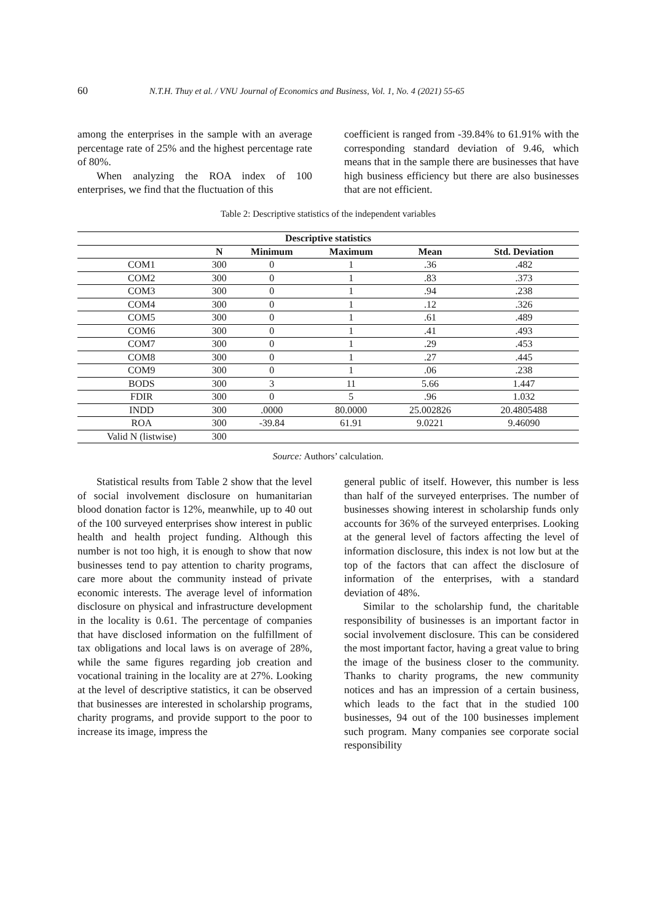60 N.T.H. Thuy et al. / VNU Journal of Economics and Business, Vol. 1, No. 4 (2021) 55-65
among the enterprises in the sample with an average percentage rate of 25% and the highest percentage rate of 80%.
When analyzing the ROA index of 100 enterprises, we find that the fluctuation of this
coefficient is ranged from -39.84% to 61.91% with the corresponding standard deviation of 9.46, which means that in the sample there are businesses that have high business efficiency but there are also businesses that are not efficient.
Table 2: Descriptive statistics of the independent variables
| Descriptive statistics | | | | | |
| --- | --- | --- | --- | --- | --- |
| | N | Minimum | Maximum | Mean | Std. Deviation |
| COM1 | 300 | 0 | 1 | .36 | .482 |
| COM2 | 300 | 0 | 1 | .83 | .373 |
| COM3 | 300 | 0 | 1 | .94 | .238 |
| COM4 | 300 | 0 | 1 | .12 | .326 |
| COM5 | 300 | 0 | 1 | .61 | .489 |
| COM6 | 300 | 0 | 1 | .41 | .493 |
| COM7 | 300 | 0 | 1 | .29 | .453 |
| COM8 | 300 | 0 | 1 | .27 | .445 |
| COM9 | 300 | 0 | 1 | .06 | .238 |
| BODS | 300 | 3 | 11 | 5.66 | 1.447 |
| FDIR | 300 | 0 | 5 | .96 | 1.032 |
| INDD | 300 | .0000 | 80.0000 | 25.002826 | 20.4805488 |
| ROA | 300 | -39.84 | 61.91 | 9.0221 | 9.46090 |
| Valid N (listwise) | 300 | | | | |
Source: Authors’ calculation.
Statistical results from Table 2 show that the level of social involvement disclosure on humanitarian blood donation factor is 12%, meanwhile, up to 40 out of the 100 surveyed enterprises show interest in public health and health project funding. Although this number is not too high, it is enough to show that now businesses tend to pay attention to charity programs, care more about the community instead of private economic interests. The average level of information disclosure on physical and infrastructure development in the locality is 0.61. The percentage of companies that have disclosed information on the fulfillment of tax obligations and local laws is on average of 28%, while the same figures regarding job creation and vocational training in the locality are at 27%. Looking at the level of descriptive statistics, it can be observed that businesses are interested in scholarship programs, charity programs, and provide support to the poor to increase its image, impress the
general public of itself. However, this number is less than half of the surveyed enterprises. The number of businesses showing interest in scholarship funds only accounts for 36% of the surveyed enterprises. Looking at the general level of factors affecting the level of information disclosure, this index is not low but at the top of the factors that can affect the disclosure of information of the enterprises, with a standard deviation of 48%.
Similar to the scholarship fund, the charitable responsibility of businesses is an important factor in social involvement disclosure. This can be considered the most important factor, having a great value to bring the image of the business closer to the community. Thanks to charity programs, the new community notices and has an impression of a certain business, which leads to the fact that in the studied 100 businesses, 94 out of the 100 businesses implement such program. Many companies see corporate social responsibility